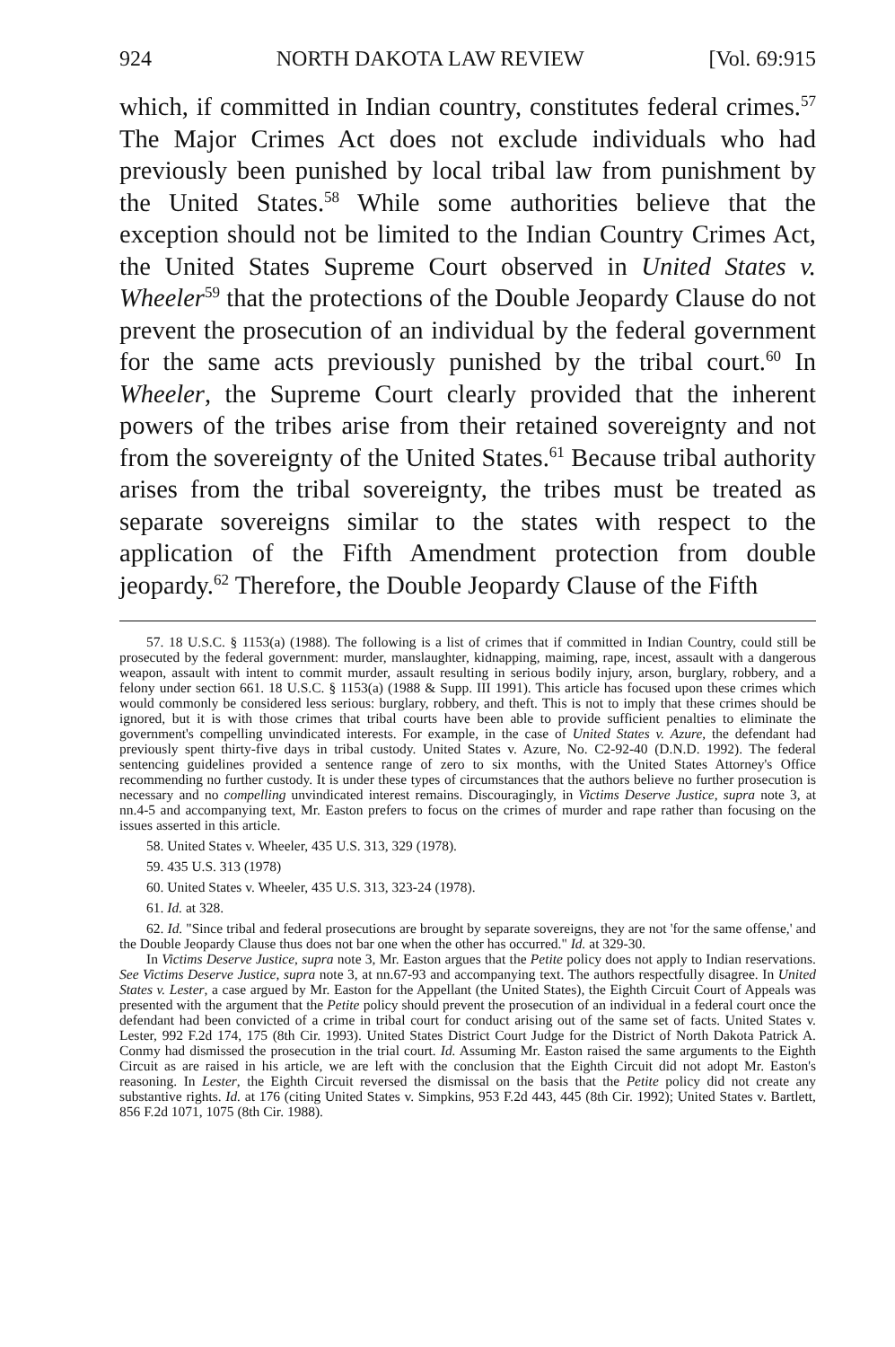924 NORTH DAKOTA LAW REVIEW [Vol. 69:915
which, if committed in Indian country, constitutes federal crimes.<sup>57</sup> The Major Crimes Act does not exclude individuals who had previously been punished by local tribal law from punishment by the United States.<sup>58</sup> While some authorities believe that the exception should not be limited to the Indian Country Crimes Act, the United States Supreme Court observed in United States v. Wheeler<sup>59</sup> that the protections of the Double Jeopardy Clause do not prevent the prosecution of an individual by the federal government for the same acts previously punished by the tribal court.<sup>60</sup> In Wheeler, the Supreme Court clearly provided that the inherent powers of the tribes arise from their retained sovereignty and not from the sovereignty of the United States.<sup>61</sup> Because tribal authority arises from the tribal sovereignty, the tribes must be treated as separate sovereigns similar to the states with respect to the application of the Fifth Amendment protection from double jeopardy.<sup>62</sup> Therefore, the Double Jeopardy Clause of the Fifth
57. 18 U.S.C. § 1153(a) (1988). The following is a list of crimes that if committed in Indian Country, could still be prosecuted by the federal government: murder, manslaughter, kidnapping, maiming, rape, incest, assault with a dangerous weapon, assault with intent to commit murder, assault resulting in serious bodily injury, arson, burglary, robbery, and a felony under section 661. 18 U.S.C. § 1153(a) (1988 & Supp. III 1991). This article has focused upon these crimes which would commonly be considered less serious: burglary, robbery, and theft. This is not to imply that these crimes should be ignored, but it is with those crimes that tribal courts have been able to provide sufficient penalties to eliminate the government's compelling unvindicated interests. For example, in the case of United States v. Azure, the defendant had previously spent thirty-five days in tribal custody. United States v. Azure, No. C2-92-40 (D.N.D. 1992). The federal sentencing guidelines provided a sentence range of zero to six months, with the United States Attorney's Office recommending no further custody. It is under these types of circumstances that the authors believe no further prosecution is necessary and no compelling unvindicated interest remains. Discouragingly, in Victims Deserve Justice, supra note 3, at nn.4-5 and accompanying text, Mr. Easton prefers to focus on the crimes of murder and rape rather than focusing on the issues asserted in this article.
58. United States v. Wheeler, 435 U.S. 313, 329 (1978).
59. 435 U.S. 313 (1978)
60. United States v. Wheeler, 435 U.S. 313, 323-24 (1978).
61. Id. at 328.
62. Id. "Since tribal and federal prosecutions are brought by separate sovereigns, they are not 'for the same offense,' and the Double Jeopardy Clause thus does not bar one when the other has occurred." Id. at 329-30.
In Victims Deserve Justice, supra note 3, Mr. Easton argues that the Petite policy does not apply to Indian reservations. See Victims Deserve Justice, supra note 3, at nn.67-93 and accompanying text. The authors respectfully disagree. In United States v. Lester, a case argued by Mr. Easton for the Appellant (the United States), the Eighth Circuit Court of Appeals was presented with the argument that the Petite policy should prevent the prosecution of an individual in a federal court once the defendant had been convicted of a crime in tribal court for conduct arising out of the same set of facts. United States v. Lester, 992 F.2d 174, 175 (8th Cir. 1993). United States District Court Judge for the District of North Dakota Patrick A. Conmy had dismissed the prosecution in the trial court. Id. Assuming Mr. Easton raised the same arguments to the Eighth Circuit as are raised in his article, we are left with the conclusion that the Eighth Circuit did not adopt Mr. Easton's reasoning. In Lester, the Eighth Circuit reversed the dismissal on the basis that the Petite policy did not create any substantive rights. Id. at 176 (citing United States v. Simpkins, 953 F.2d 443, 445 (8th Cir. 1992); United States v. Bartlett, 856 F.2d 1071, 1075 (8th Cir. 1988).